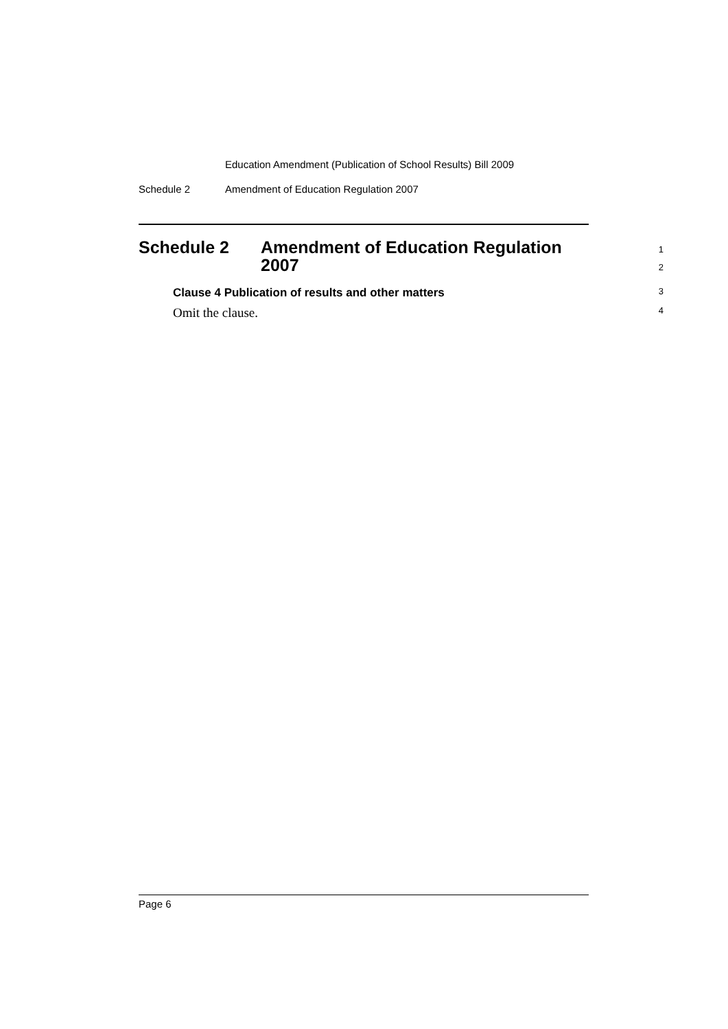Education Amendment (Publication of School Results) Bill 2009
Schedule 2 Amendment of Education Regulation 2007
Schedule 2 Amendment of Education Regulation
2007
1
2
Clause 4 Publication of results and other matters
3
Omit the clause.
4
Page 6